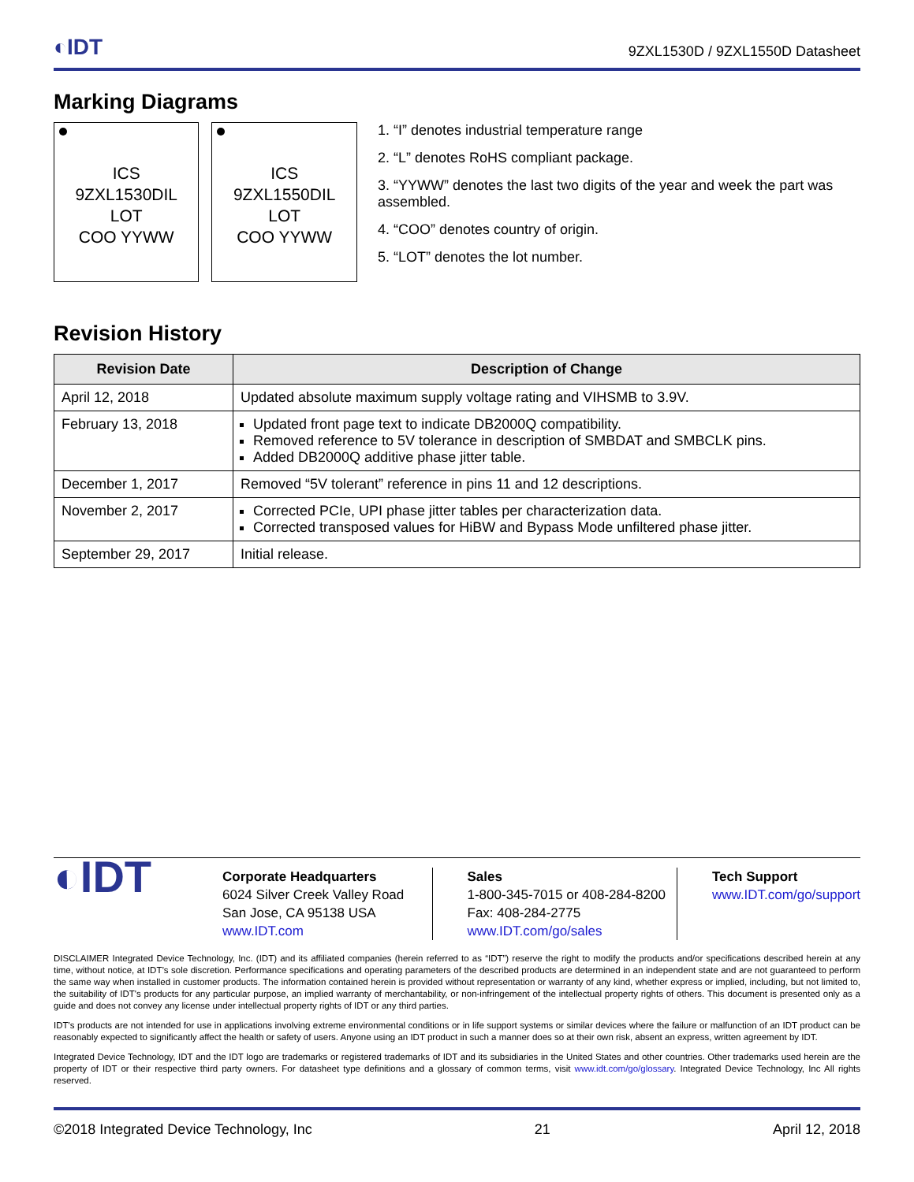◐IDT 9ZXL1530D / 9ZXL1550D Datasheet
Marking Diagrams
ICS
9ZXL1530DIL
LOT
COO YYWW
ICS
9ZXL1550DIL
LOT
COO YYWW
1. “I” denotes industrial temperature range
2. “L” denotes RoHS compliant package.
3. “YYWW” denotes the last two digits of the year and week the part was assembled.
4. “COO” denotes country of origin.
5. “LOT” denotes the lot number.
Revision History
| Revision Date | Description of Change |
| --- | --- |
| April 12, 2018 | Updated absolute maximum supply voltage rating and VIHSMB to 3.9V. |
| February 13, 2018 | Updated front page text to indicate DB2000Q compatibility. Removed reference to 5V tolerance in description of SMBDAT and SMBCLK pins. Added DB2000Q additive phase jitter table. |
| December 1, 2017 | Removed “5V tolerant” reference in pins 11 and 12 descriptions. |
| November 2, 2017 | Corrected PCIe, UPI phase jitter tables per characterization data. Corrected transposed values for HiBW and Bypass Mode unfiltered phase jitter. |
| September 29, 2017 | Initial release. |
◐IDT
Corporate Headquarters
6024 Silver Creek Valley Road
San Jose, CA 95138 USA
www.IDT.com
Sales
1-800-345-7015 or 408-284-8200
Fax: 408-284-2775
www.IDT.com/go/sales
Tech Support
www.IDT.com/go/support
DISCLAIMER Integrated Device Technology, Inc. (IDT) and its affiliated companies (herein referred to as “IDT”) reserve the right to modify the products and/or specifications described herein at any time, without notice, at IDT’s sole discretion. Performance specifications and operating parameters of the described products are determined in an independent state and are not guaranteed to perform the same way when installed in customer products. The information contained herein is provided without representation or warranty of any kind, whether express or implied, including, but not limited to, the suitability of IDT's products for any particular purpose, an implied warranty of merchantability, or non-infringement of the intellectual property rights of others. This document is presented only as a guide and does not convey any license under intellectual property rights of IDT or any third parties.
IDT's products are not intended for use in applications involving extreme environmental conditions or in life support systems or similar devices where the failure or malfunction of an IDT product can be reasonably expected to significantly affect the health or safety of users. Anyone using an IDT product in such a manner does so at their own risk, absent an express, written agreement by IDT.
Integrated Device Technology, IDT and the IDT logo are trademarks or registered trademarks of IDT and its subsidiaries in the United States and other countries. Other trademarks used herein are the property of IDT or their respective third party owners. For datasheet type definitions and a glossary of common terms, visit www.idt.com/go/glossary. Integrated Device Technology, Inc All rights reserved.
©2018 Integrated Device Technology, Inc 21 April 12, 2018